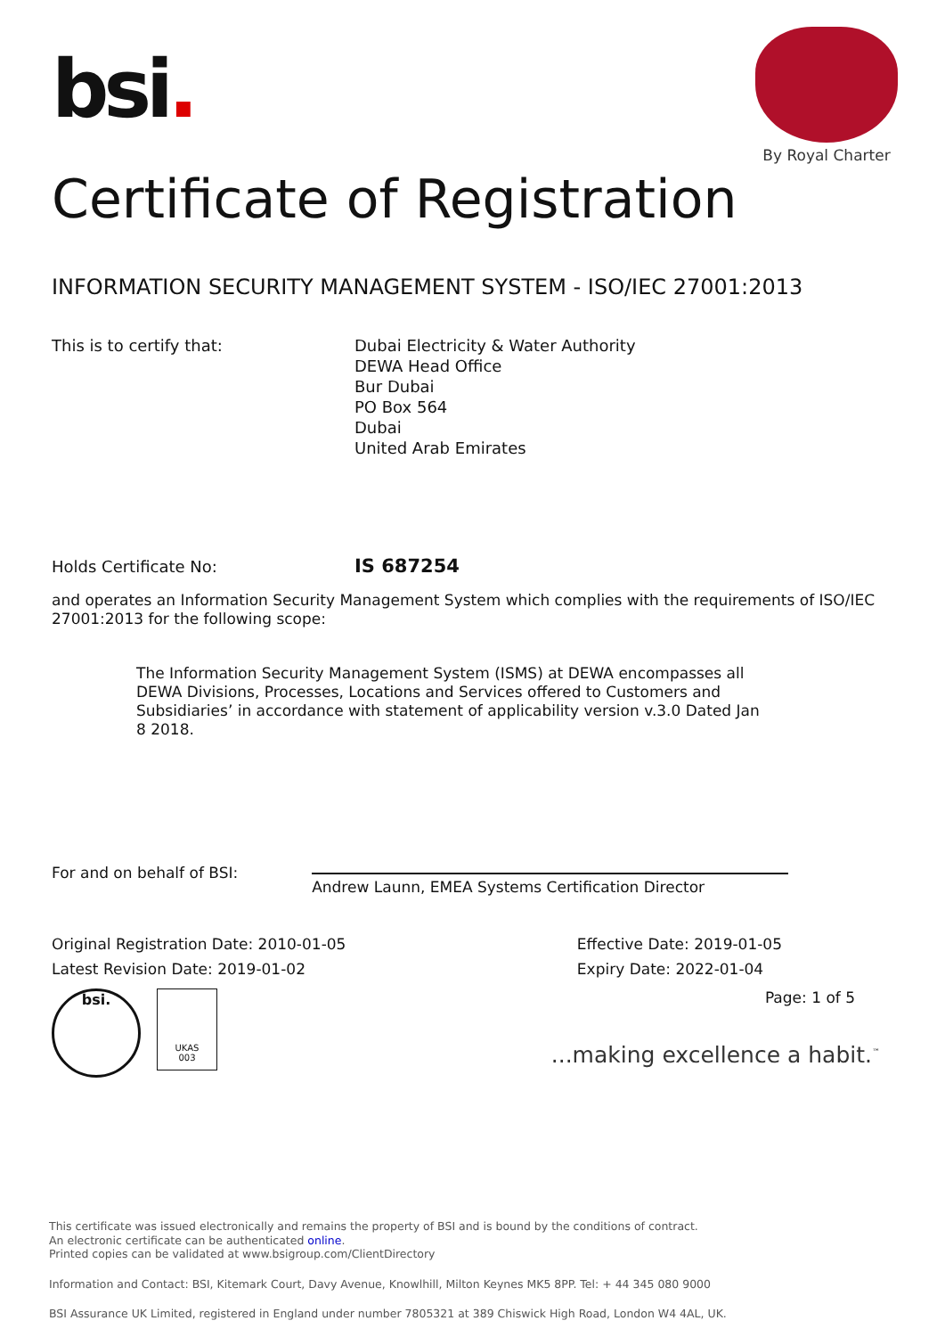bsi.
By Royal Charter
Certificate of Registration
INFORMATION SECURITY MANAGEMENT SYSTEM - ISO/IEC 27001:2013
This is to certify that: Dubai Electricity & Water Authority
DEWA Head Office
Bur Dubai
PO Box 564
Dubai
United Arab Emirates
Holds Certificate No:
IS 687254
and operates an Information Security Management System which complies with the requirements of ISO/IEC 27001:2013 for the following scope:
The Information Security Management System (ISMS) at DEWA encompasses all DEWA Divisions, Processes, Locations and Services offered to Customers and Subsidiaries’ in accordance with statement of applicability version v.3.0 Dated Jan 8 2018.
For and on behalf of BSI:
Andrew Launn, EMEA Systems Certification Director
Original Registration Date: 2010-01-05
Latest Revision Date: 2019-01-02
Effective Date: 2019-01-05
Expiry Date: 2022-01-04
bsi.
UKAS
003
Page: 1 of 5
...making excellence a habit.<sup>™</sup>
This certificate was issued electronically and remains the property of BSI and is bound by the conditions of contract.
An electronic certificate can be authenticated online.
Printed copies can be validated at www.bsigroup.com/ClientDirectory
Information and Contact: BSI, Kitemark Court, Davy Avenue, Knowlhill, Milton Keynes MK5 8PP. Tel: + 44 345 080 9000
BSI Assurance UK Limited, registered in England under number 7805321 at 389 Chiswick High Road, London W4 4AL, UK.